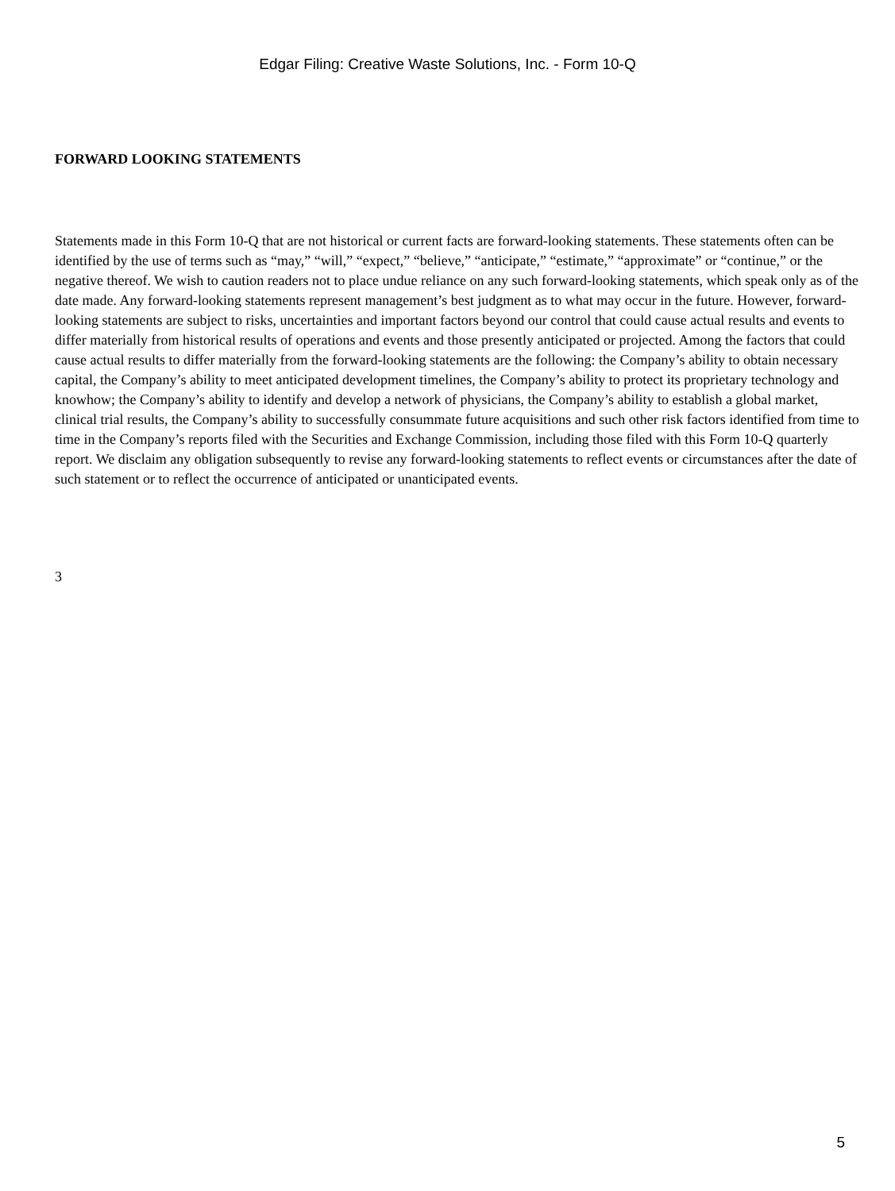Edgar Filing: Creative Waste Solutions, Inc. - Form 10-Q
FORWARD LOOKING STATEMENTS
Statements made in this Form 10-Q that are not historical or current facts are forward-looking statements. These statements often can be identified by the use of terms such as “may,” “will,” “expect,” “believe,” “anticipate,” “estimate,” “approximate” or “continue,” or the negative thereof. We wish to caution readers not to place undue reliance on any such forward-looking statements, which speak only as of the date made. Any forward-looking statements represent management’s best judgment as to what may occur in the future. However, forward-looking statements are subject to risks, uncertainties and important factors beyond our control that could cause actual results and events to differ materially from historical results of operations and events and those presently anticipated or projected. Among the factors that could cause actual results to differ materially from the forward-looking statements are the following: the Company’s ability to obtain necessary capital, the Company’s ability to meet anticipated development timelines, the Company’s ability to protect its proprietary technology and knowhow; the Company’s ability to identify and develop a network of physicians, the Company’s ability to establish a global market, clinical trial results, the Company’s ability to successfully consummate future acquisitions and such other risk factors identified from time to time in the Company’s reports filed with the Securities and Exchange Commission, including those filed with this Form 10-Q quarterly report. We disclaim any obligation subsequently to revise any forward-looking statements to reflect events or circumstances after the date of such statement or to reflect the occurrence of anticipated or unanticipated events.
3
5